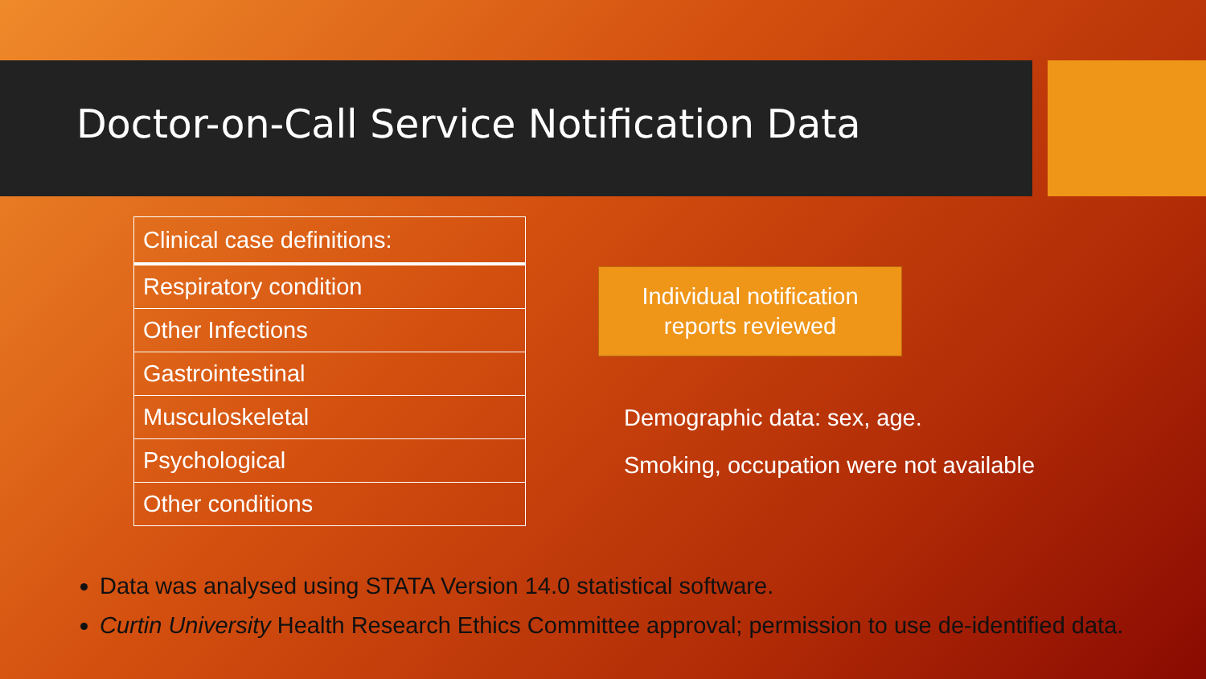Doctor-on-Call Service Notification Data
| Clinical case definitions: |
| Respiratory condition |
| Other Infections |
| Gastrointestinal |
| Musculoskeletal |
| Psychological |
| Other conditions |
Individual notification
reports reviewed
Demographic data: sex, age.
Smoking, occupation were not available
Data was analysed using STATA Version 14.0 statistical software.
Curtin University Health Research Ethics Committee approval; permission to use de-identified data.